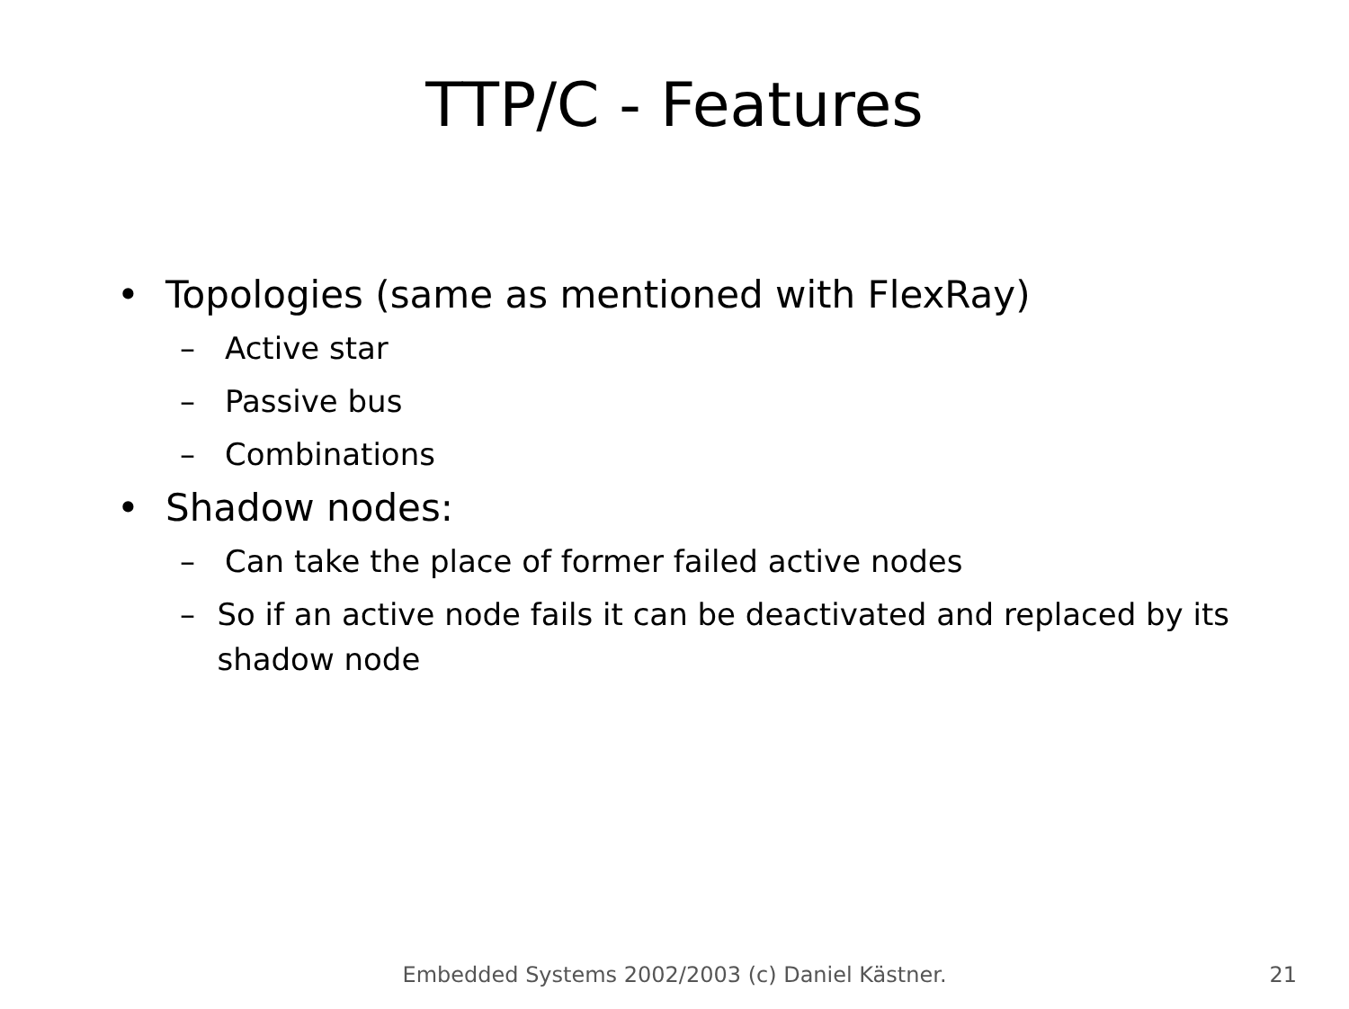TTP/C - Features
• Topologies (same as mentioned with FlexRay)
– Active star
– Passive bus
– Combinations
• Shadow nodes:
– Can take the place of former failed active nodes
– So if an active node fails it can be deactivated and replaced by its shadow node
Embedded Systems 2002/2003 (c) Daniel Kästner.
21